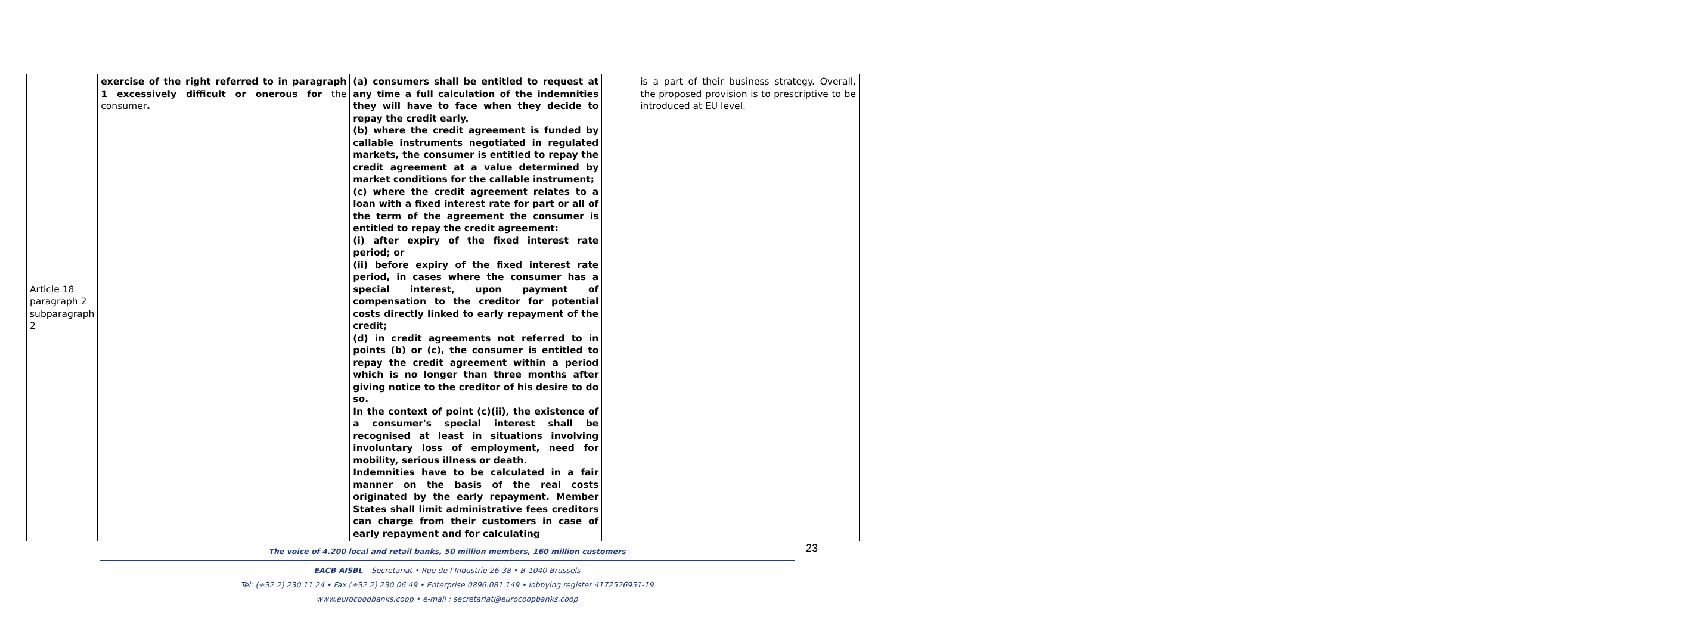| Article 18 paragraph 2 subparagraph 2 | exercise of the right referred to in paragraph 1 excessively difficult or onerous for the consumer . | (a) consumers shall be entitled to request at any time a full calculation of the indemnities they will have to face when they decide to repay the credit early. (b) where the credit agreement is funded by callable instruments negotiated in regulated markets, the consumer is entitled to repay the credit agreement at a value determined by market conditions for the callable instrument; (c) where the credit agreement relates to a loan with a fixed interest rate for part or all of the term of the agreement the consumer is entitled to repay the credit agreement: (i) after expiry of the fixed interest rate period; or (ii) before expiry of the fixed interest rate period, in cases where the consumer has a special interest, upon payment of compensation to the creditor for potential costs directly linked to early repayment of the credit; (d) in credit agreements not referred to in points (b) or (c), the consumer is entitled to repay the credit agreement within a period which is no longer than three months after giving notice to the creditor of his desire to do so. In the context of point (c)(ii), the existence of a consumer's special interest shall be recognised at least in situations involving involuntary loss of employment, need for mobility, serious illness or death. Indemnities have to be calculated in a fair manner on the basis of the real costs originated by the early repayment. Member States shall limit administrative fees creditors can charge from their customers in case of early repayment and for calculating | | is a part of their business strategy. Overall, the proposed provision is to prescriptive to be introduced at EU level. |
23
The voice of 4.200 local and retail banks, 50 million members, 160 million customers
EACB AISBL – Secretariat • Rue de l’Industrie 26-38 • B-1040 Brussels
Tel: (+32 2) 230 11 24 • Fax (+32 2) 230 06 49 • Enterprise 0896.081.149 • lobbying register 4172526951-19
www.eurocoopbanks.coop • e-mail : secretariat@eurocoopbanks.coop